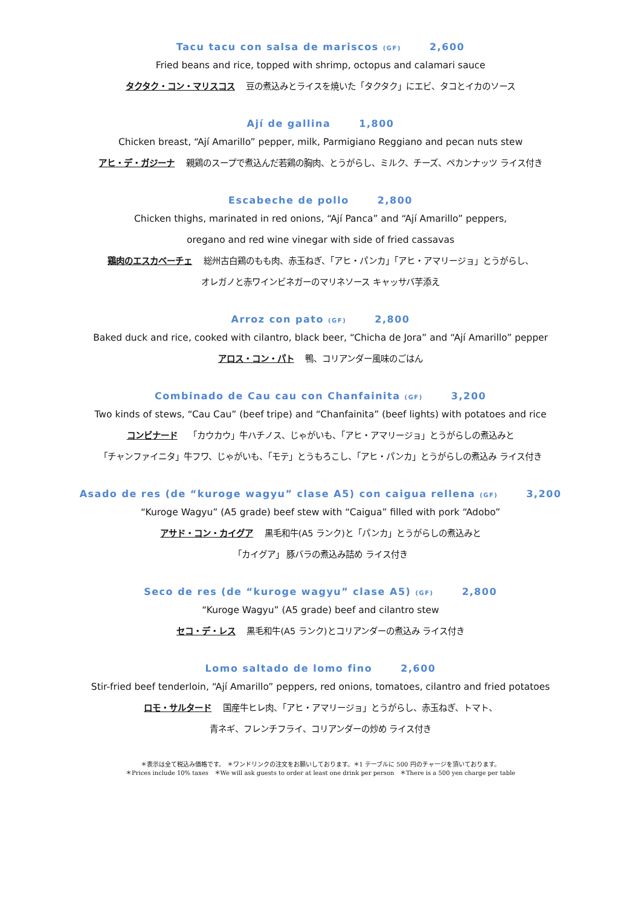Tacu tacu con salsa de mariscos (GF) 2,600
Fried beans and rice, topped with shrimp, octopus and calamari sauce
タクタク・コン・マリスコス 豆の煮込みとライスを焼いた「タクタク」にエビ、タコとイカのソース
Ají de gallina 1,800
Chicken breast, “Ají Amarillo” pepper, milk, Parmigiano Reggiano and pecan nuts stew
アヒ・デ・ガジーナ 親鶏のスープで煮込んだ若鶏の胸肉、とうがらし、ミルク、チーズ、ペカンナッツ ライス付き
Escabeche de pollo 2,800
Chicken thighs, marinated in red onions, “Ají Panca” and “Ají Amarillo” peppers,
oregano and red wine vinegar with side of fried cassavas
鶏肉のエスカベーチェ 総州古白鶏のもも肉、赤玉ねぎ、「アヒ・パンカ」「アヒ・アマリージョ」とうがらし、
オレガノと赤ワインビネガーのマリネソース キャッサバ芋添え
Arroz con pato (GF) 2,800
Baked duck and rice, cooked with cilantro, black beer, “Chicha de Jora” and “Ají Amarillo” pepper
アロス・コン・パト 鴨、コリアンダー風味のごはん
Combinado de Cau cau con Chanfainita (GF) 3,200
Two kinds of stews, “Cau Cau” (beef tripe) and “Chanfainita” (beef lights) with potatoes and rice
コンビナード 「カウカウ」牛ハチノス、じゃがいも、「アヒ・アマリージョ」とうがらしの煮込みと
「チャンファイニタ」牛フワ、じゃがいも、「モテ」とうもろこし、「アヒ・パンカ」とうがらしの煮込み ライス付き
Asado de res (de “kuroge wagyu” clase A5) con caigua rellena (GF) 3,200
“Kuroge Wagyu” (A5 grade) beef stew with “Caigua” filled with pork “Adobo”
アサド・コン・カイグア 黒毛和牛(A5 ランク)と「パンカ」とうがらしの煮込みと
「カイグア」 豚バラの煮込み詰め ライス付き
Seco de res (de “kuroge wagyu” clase A5) (GF) 2,800
“Kuroge Wagyu” (A5 grade) beef and cilantro stew
セコ・デ・レス 黒毛和牛(A5 ランク)とコリアンダーの煮込み ライス付き
Lomo saltado de lomo fino 2,600
Stir-fried beef tenderloin, “Ají Amarillo” peppers, red onions, tomatoes, cilantro and fried potatoes
ロモ・サルタード 国産牛ヒレ肉、「アヒ・アマリージョ」とうがらし、赤玉ねぎ、トマト、
青ネギ、フレンチフライ、コリアンダーの炒め ライス付き
＊表示は全て税込み価格です。 ＊ワンドリンクの注文をお願いしております。＊1 テーブルに 500 円のチャージを頂いております。
＊Prices include 10% taxes ＊We will ask guests to order at least one drink per person ＊There is a 500 yen charge per table